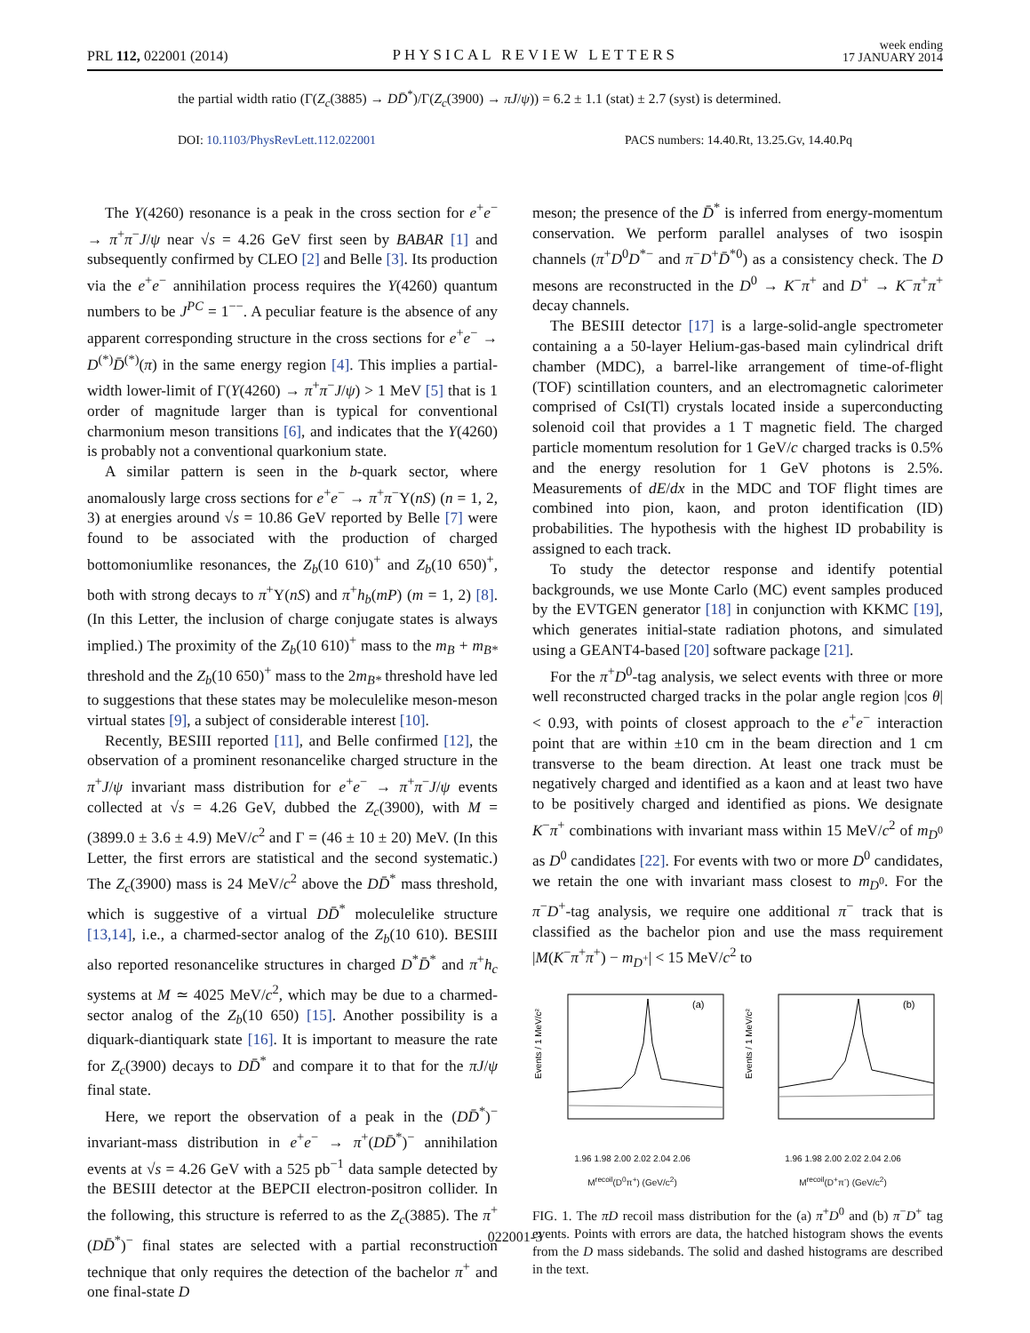PRL 112, 022001 (2014)
PHYSICAL REVIEW LETTERS
week ending
17 JANUARY 2014
the partial width ratio (Γ(Z<sub>c</sub>(3885) → DD̄<sup>*</sup>)/Γ(Z<sub>c</sub>(3900) → πJ/ψ)) = 6.2 ± 1.1 (stat) ± 2.7 (syst) is determined.
DOI: 10.1103/PhysRevLett.112.022001 PACS numbers: 14.40.Rt, 13.25.Gv, 14.40.Pq
The Y(4260) resonance is a peak in the cross section for e<sup>+</sup>e<sup>−</sup> → π<sup>+</sup>π<sup>−</sup>J/ψ near √s = 4.26 GeV first seen by BABAR [1] and subsequently confirmed by CLEO [2] and Belle [3]. Its production via the e<sup>+</sup>e<sup>−</sup> annihilation process requires the Y(4260) quantum numbers to be J<sup>PC</sup> = 1<sup>−−</sup>. A peculiar feature is the absence of any apparent corresponding structure in the cross sections for e<sup>+</sup>e<sup>−</sup> → D<sup>(*)</sup>D̄<sup>(*)</sup>(π) in the same energy region [4]. This implies a partial-width lower-limit of Γ(Y(4260) → π<sup>+</sup>π<sup>−</sup>J/ψ) > 1 MeV [5] that is 1 order of magnitude larger than is typical for conventional charmonium meson transitions [6], and indicates that the Y(4260) is probably not a conventional quarkonium state.
A similar pattern is seen in the b-quark sector, where anomalously large cross sections for e<sup>+</sup>e<sup>−</sup> → π<sup>+</sup>π<sup>−</sup>Υ(nS) (n = 1, 2, 3) at energies around √s = 10.86 GeV reported by Belle [7] were found to be associated with the production of charged bottomoniumlike resonances, the Z<sub>b</sub>(10 610)<sup>+</sup> and Z<sub>b</sub>(10 650)<sup>+</sup>, both with strong decays to π<sup>+</sup>Υ(nS) and π<sup>+</sup>h<sub>b</sub>(mP) (m = 1, 2) [8]. (In this Letter, the inclusion of charge conjugate states is always implied.) The proximity of the Z<sub>b</sub>(10 610)<sup>+</sup> mass to the m<sub>B</sub> + m<sub>B*</sub> threshold and the Z<sub>b</sub>(10 650)<sup>+</sup> mass to the 2m<sub>B*</sub> threshold have led to suggestions that these states may be moleculelike meson-meson virtual states [9], a subject of considerable interest [10].
Recently, BESIII reported [11], and Belle confirmed [12], the observation of a prominent resonancelike charged structure in the π<sup>+</sup>J/ψ invariant mass distribution for e<sup>+</sup>e<sup>−</sup> → π<sup>+</sup>π<sup>−</sup>J/ψ events collected at √s = 4.26 GeV, dubbed the Z<sub>c</sub>(3900), with M = (3899.0 ± 3.6 ± 4.9) MeV/c<sup>2</sup> and Γ = (46 ± 10 ± 20) MeV. (In this Letter, the first errors are statistical and the second systematic.) The Z<sub>c</sub>(3900) mass is 24 MeV/c<sup>2</sup> above the DD̄<sup>*</sup> mass threshold, which is suggestive of a virtual DD̄<sup>*</sup> moleculelike structure [13,14], i.e., a charmed-sector analog of the Z<sub>b</sub>(10 610). BESIII also reported resonancelike structures in charged D<sup>*</sup>D̄<sup>*</sup> and π<sup>+</sup>h<sub>c</sub> systems at M ≃ 4025 MeV/c<sup>2</sup>, which may be due to a charmed-sector analog of the Z<sub>b</sub>(10 650) [15]. Another possibility is a diquark-diantiquark state [16]. It is important to measure the rate for Z<sub>c</sub>(3900) decays to DD̄<sup>*</sup> and compare it to that for the πJ/ψ final state.
Here, we report the observation of a peak in the (DD̄<sup>*</sup>)<sup>−</sup> invariant-mass distribution in e<sup>+</sup>e<sup>−</sup> → π<sup>+</sup>(DD̄<sup>*</sup>)<sup>−</sup> annihilation events at √s = 4.26 GeV with a 525 pb<sup>−1</sup> data sample detected by the BESIII detector at the BEPCII electron-positron collider. In the following, this structure is referred to as the Z<sub>c</sub>(3885). The π<sup>+</sup>(DD̄<sup>*</sup>)<sup>−</sup> final states are selected with a partial reconstruction technique that only requires the detection of the bachelor π<sup>+</sup> and one final-state D
meson; the presence of the D̄<sup>*</sup> is inferred from energy-momentum conservation. We perform parallel analyses of two isospin channels (π<sup>+</sup>D<sup>0</sup>D<sup>*−</sup> and π<sup>−</sup>D<sup>+</sup>D̄<sup>*0</sup>) as a consistency check. The D mesons are reconstructed in the D<sup>0</sup> → K<sup>−</sup>π<sup>+</sup> and D<sup>+</sup> → K<sup>−</sup>π<sup>+</sup>π<sup>+</sup> decay channels.
The BESIII detector [17] is a large-solid-angle spectrometer containing a a 50-layer Helium-gas-based main cylindrical drift chamber (MDC), a barrel-like arrangement of time-of-flight (TOF) scintillation counters, and an electromagnetic calorimeter comprised of CsI(Tl) crystals located inside a superconducting solenoid coil that provides a 1 T magnetic field. The charged particle momentum resolution for 1 GeV/c charged tracks is 0.5% and the energy resolution for 1 GeV photons is 2.5%. Measurements of dE/dx in the MDC and TOF flight times are combined into pion, kaon, and proton identification (ID) probabilities. The hypothesis with the highest ID probability is assigned to each track.
To study the detector response and identify potential backgrounds, we use Monte Carlo (MC) event samples produced by the EVTGEN generator [18] in conjunction with KKMC [19], which generates initial-state radiation photons, and simulated using a GEANT4-based [20] software package [21].
For the π<sup>+</sup>D<sup>0</sup>-tag analysis, we select events with three or more well reconstructed charged tracks in the polar angle region |cos θ| < 0.93, with points of closest approach to the e<sup>+</sup>e<sup>−</sup> interaction point that are within ±10 cm in the beam direction and 1 cm transverse to the beam direction. At least one track must be negatively charged and identified as a kaon and at least two have to be positively charged and identified as pions. We designate K<sup>−</sup>π<sup>+</sup> combinations with invariant mass within 15 MeV/c<sup>2</sup> of m<sub>D<sup>0</sup></sub> as D<sup>0</sup> candidates [22]. For events with two or more D<sup>0</sup> candidates, we retain the one with invariant mass closest to m<sub>D<sup>0</sup></sub>. For the π<sup>−</sup>D<sup>+</sup>-tag analysis, we require one additional π<sup>−</sup> track that is classified as the bachelor pion and use the mass requirement |M(K<sup>−</sup>π<sup>+</sup>π<sup>+</sup>) − m<sub>D<sup>+</sup></sub>| < 15 MeV/c<sup>2</sup> to
(a)
Events / 1 MeV/c²
1.96 1.98 2.00 2.02 2.04 2.06
M<sup>recoil</sup>(D<sup>0</sup>π<sup>+</sup>) (GeV/c<sup>2</sup>)
(b)
Events / 1 MeV/c²
1.96 1.98 2.00 2.02 2.04 2.06
M<sup>recoil</sup>(D<sup>+</sup>π<sup>-</sup>) (GeV/c<sup>2</sup>)
FIG. 1. The πD recoil mass distribution for the (a) π<sup>+</sup>D<sup>0</sup> and (b) π<sup>−</sup>D<sup>+</sup> tag events. Points with errors are data, the hatched histogram shows the events from the D mass sidebands. The solid and dashed histograms are described in the text.
022001-3